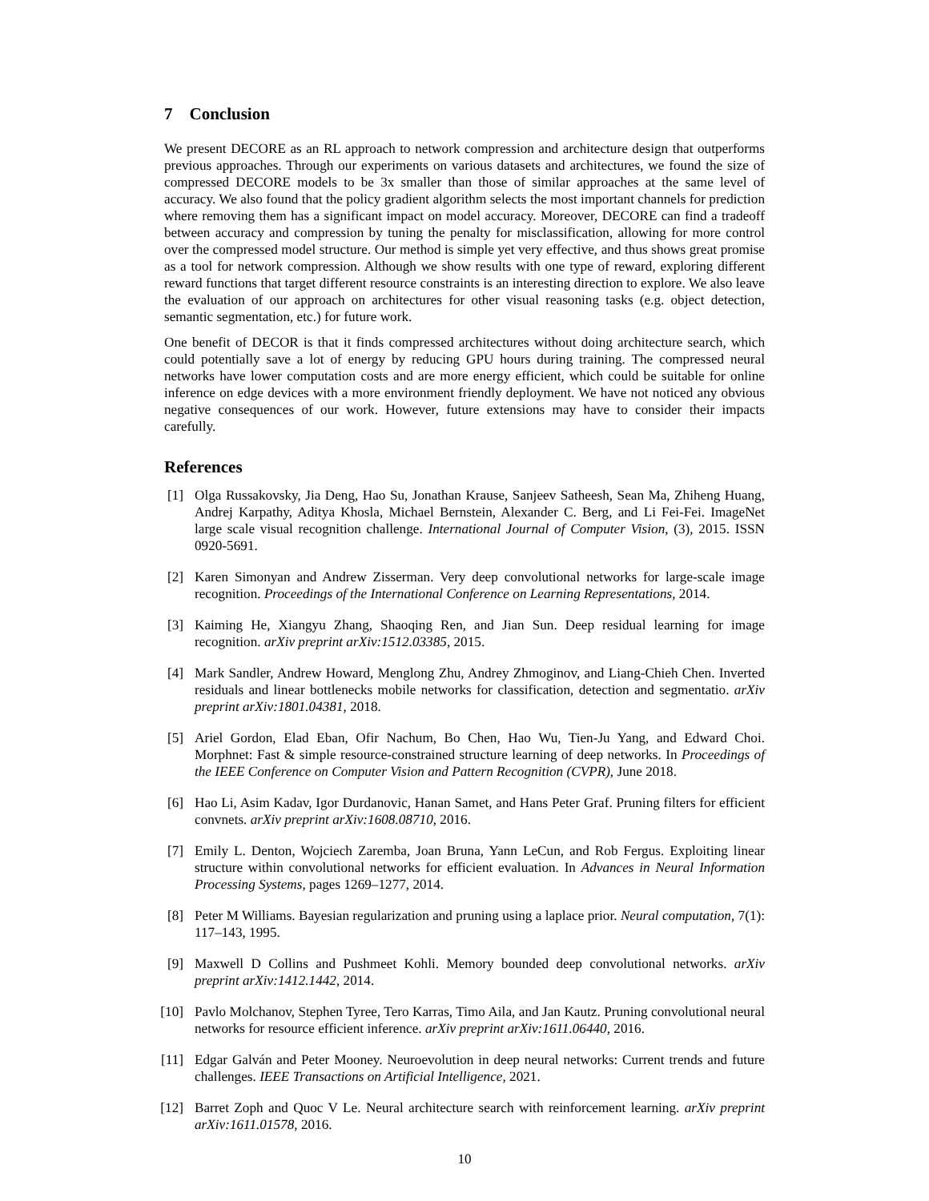7 Conclusion
We present DECORE as an RL approach to network compression and architecture design that outperforms previous approaches. Through our experiments on various datasets and architectures, we found the size of compressed DECORE models to be 3x smaller than those of similar approaches at the same level of accuracy. We also found that the policy gradient algorithm selects the most important channels for prediction where removing them has a significant impact on model accuracy. Moreover, DECORE can find a tradeoff between accuracy and compression by tuning the penalty for misclassification, allowing for more control over the compressed model structure. Our method is simple yet very effective, and thus shows great promise as a tool for network compression. Although we show results with one type of reward, exploring different reward functions that target different resource constraints is an interesting direction to explore. We also leave the evaluation of our approach on architectures for other visual reasoning tasks (e.g. object detection, semantic segmentation, etc.) for future work.
One benefit of DECOR is that it finds compressed architectures without doing architecture search, which could potentially save a lot of energy by reducing GPU hours during training. The compressed neural networks have lower computation costs and are more energy efficient, which could be suitable for online inference on edge devices with a more environment friendly deployment. We have not noticed any obvious negative consequences of our work. However, future extensions may have to consider their impacts carefully.
References
[1] Olga Russakovsky, Jia Deng, Hao Su, Jonathan Krause, Sanjeev Satheesh, Sean Ma, Zhiheng Huang, Andrej Karpathy, Aditya Khosla, Michael Bernstein, Alexander C. Berg, and Li Fei-Fei. ImageNet large scale visual recognition challenge. International Journal of Computer Vision, (3), 2015. ISSN 0920-5691.
[2] Karen Simonyan and Andrew Zisserman. Very deep convolutional networks for large-scale image recognition. Proceedings of the International Conference on Learning Representations, 2014.
[3] Kaiming He, Xiangyu Zhang, Shaoqing Ren, and Jian Sun. Deep residual learning for image recognition. arXiv preprint arXiv:1512.03385, 2015.
[4] Mark Sandler, Andrew Howard, Menglong Zhu, Andrey Zhmoginov, and Liang-Chieh Chen. Inverted residuals and linear bottlenecks mobile networks for classification, detection and segmentatio. arXiv preprint arXiv:1801.04381, 2018.
[5] Ariel Gordon, Elad Eban, Ofir Nachum, Bo Chen, Hao Wu, Tien-Ju Yang, and Edward Choi. Morphnet: Fast & simple resource-constrained structure learning of deep networks. In Proceedings of the IEEE Conference on Computer Vision and Pattern Recognition (CVPR), June 2018.
[6] Hao Li, Asim Kadav, Igor Durdanovic, Hanan Samet, and Hans Peter Graf. Pruning filters for efficient convnets. arXiv preprint arXiv:1608.08710, 2016.
[7] Emily L. Denton, Wojciech Zaremba, Joan Bruna, Yann LeCun, and Rob Fergus. Exploiting linear structure within convolutional networks for efficient evaluation. In Advances in Neural Information Processing Systems, pages 1269–1277, 2014.
[8] Peter M Williams. Bayesian regularization and pruning using a laplace prior. Neural computation, 7(1): 117–143, 1995.
[9] Maxwell D Collins and Pushmeet Kohli. Memory bounded deep convolutional networks. arXiv preprint arXiv:1412.1442, 2014.
[10] Pavlo Molchanov, Stephen Tyree, Tero Karras, Timo Aila, and Jan Kautz. Pruning convolutional neural networks for resource efficient inference. arXiv preprint arXiv:1611.06440, 2016.
[11] Edgar Galván and Peter Mooney. Neuroevolution in deep neural networks: Current trends and future challenges. IEEE Transactions on Artificial Intelligence, 2021.
[12] Barret Zoph and Quoc V Le. Neural architecture search with reinforcement learning. arXiv preprint arXiv:1611.01578, 2016.
10